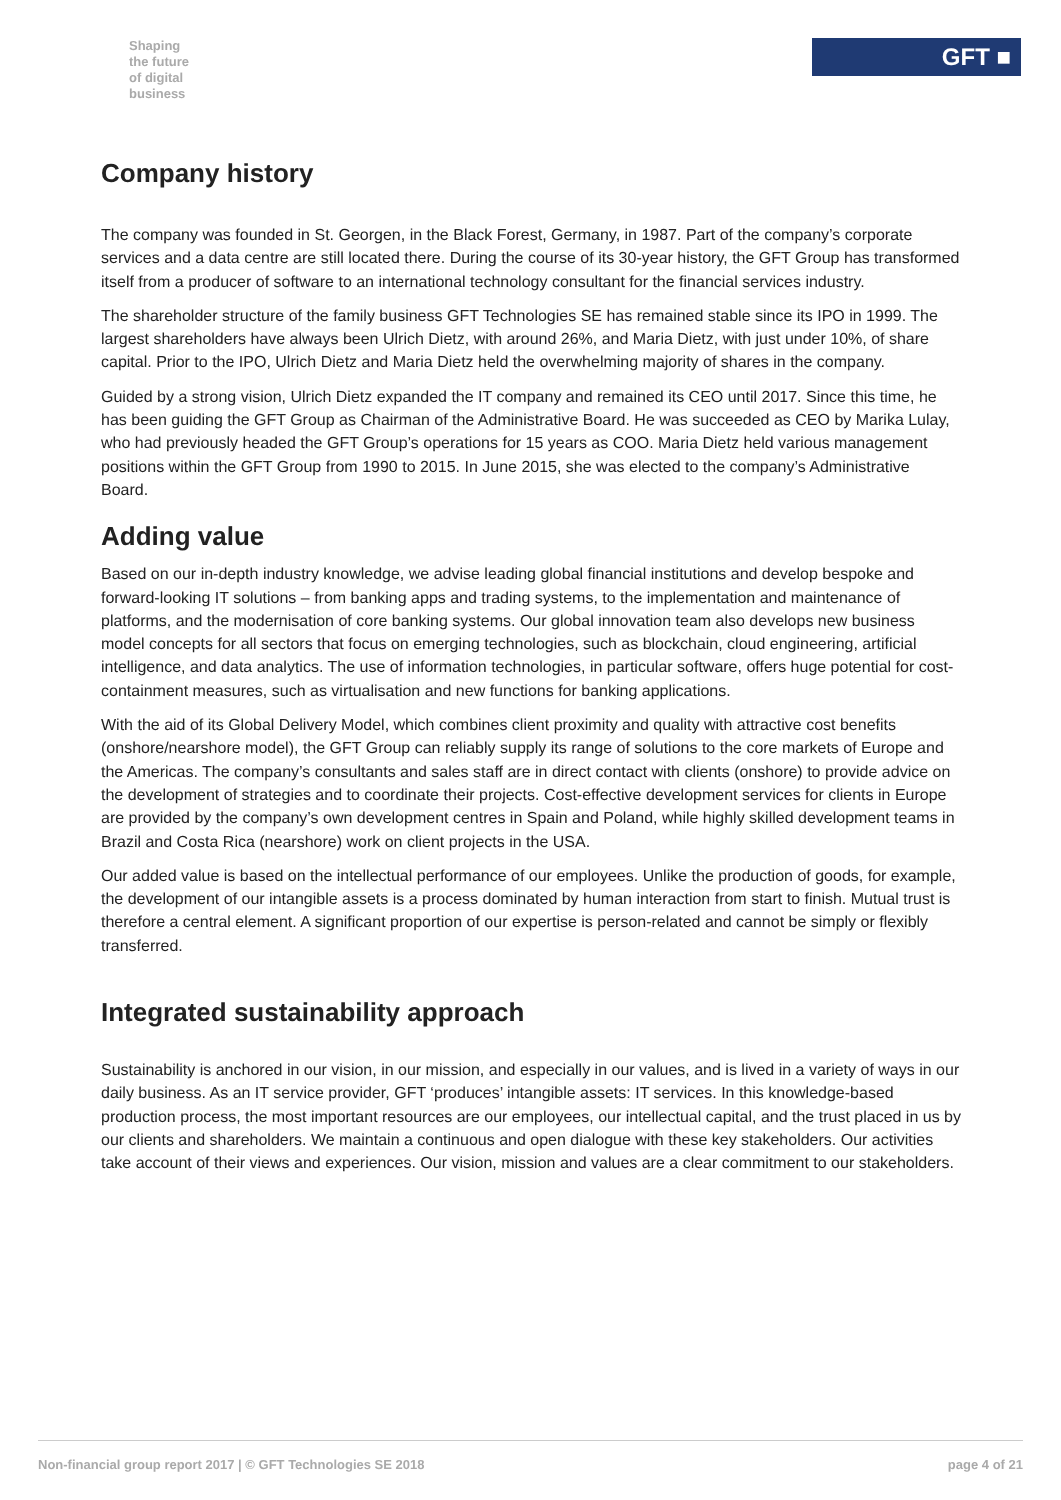Shaping
the future
of digital
business
GFT ■
Company history
The company was founded in St. Georgen, in the Black Forest, Germany, in 1987. Part of the company’s corporate services and a data centre are still located there. During the course of its 30-year history, the GFT Group has transformed itself from a producer of software to an international technology consultant for the financial services industry.
The shareholder structure of the family business GFT Technologies SE has remained stable since its IPO in 1999. The largest shareholders have always been Ulrich Dietz, with around 26%, and Maria Dietz, with just under 10%, of share capital. Prior to the IPO, Ulrich Dietz and Maria Dietz held the overwhelming majority of shares in the company.
Guided by a strong vision, Ulrich Dietz expanded the IT company and remained its CEO until 2017. Since this time, he has been guiding the GFT Group as Chairman of the Administrative Board. He was succeeded as CEO by Marika Lulay, who had previously headed the GFT Group’s operations for 15 years as COO. Maria Dietz held various management positions within the GFT Group from 1990 to 2015. In June 2015, she was elected to the company’s Administrative Board.
Adding value
Based on our in-depth industry knowledge, we advise leading global financial institutions and develop bespoke and forward-looking IT solutions – from banking apps and trading systems, to the implementation and maintenance of platforms, and the modernisation of core banking systems. Our global innovation team also develops new business model concepts for all sectors that focus on emerging technologies, such as blockchain, cloud engineering, artificial intelligence, and data analytics. The use of information technologies, in particular software, offers huge potential for cost-containment measures, such as virtualisation and new functions for banking applications.
With the aid of its Global Delivery Model, which combines client proximity and quality with attractive cost benefits (onshore/nearshore model), the GFT Group can reliably supply its range of solutions to the core markets of Europe and the Americas. The company’s consultants and sales staff are in direct contact with clients (onshore) to provide advice on the development of strategies and to coordinate their projects. Cost-effective development services for clients in Europe are provided by the company’s own development centres in Spain and Poland, while highly skilled development teams in Brazil and Costa Rica (nearshore) work on client projects in the USA.
Our added value is based on the intellectual performance of our employees. Unlike the production of goods, for example, the development of our intangible assets is a process dominated by human interaction from start to finish. Mutual trust is therefore a central element. A significant proportion of our expertise is person-related and cannot be simply or flexibly transferred.
Integrated sustainability approach
Sustainability is anchored in our vision, in our mission, and especially in our values, and is lived in a variety of ways in our daily business. As an IT service provider, GFT ‘produces’ intangible assets: IT services. In this knowledge-based production process, the most important resources are our employees, our intellectual capital, and the trust placed in us by our clients and shareholders. We maintain a continuous and open dialogue with these key stakeholders. Our activities take account of their views and experiences. Our vision, mission and values are a clear commitment to our stakeholders.
Non-financial group report 2017 | © GFT Technologies SE 2018 page 4 of 21